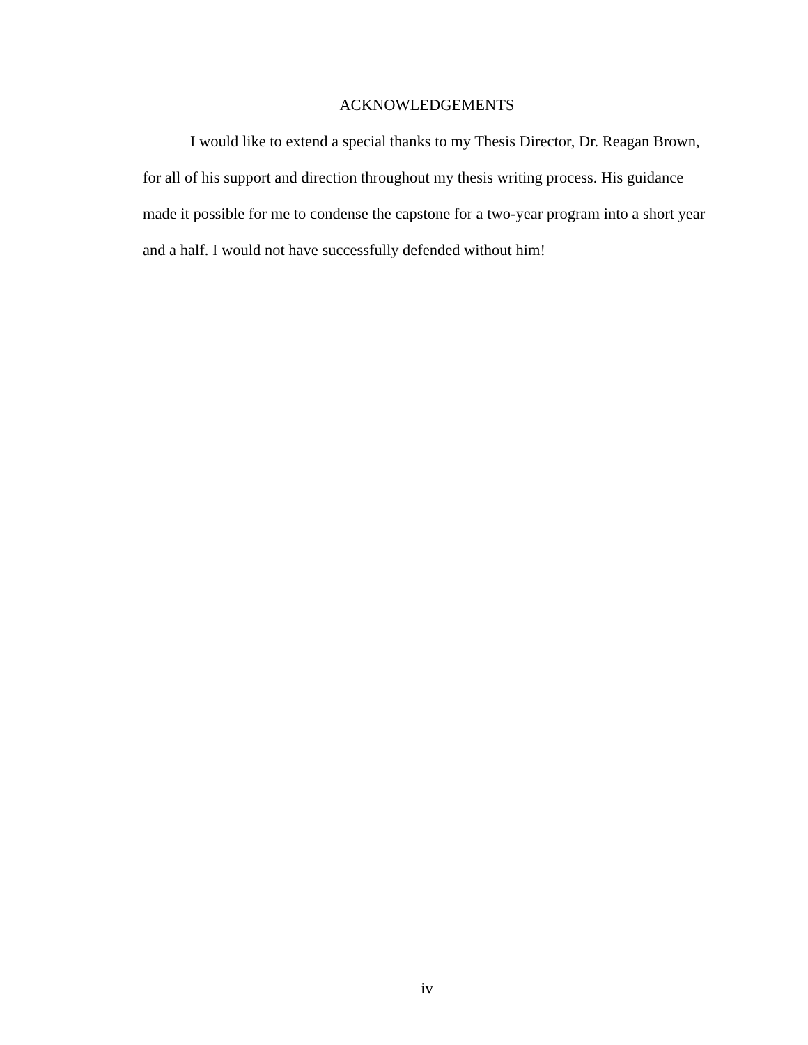ACKNOWLEDGEMENTS
I would like to extend a special thanks to my Thesis Director, Dr. Reagan Brown, for all of his support and direction throughout my thesis writing process. His guidance made it possible for me to condense the capstone for a two-year program into a short year and a half. I would not have successfully defended without him!
iv